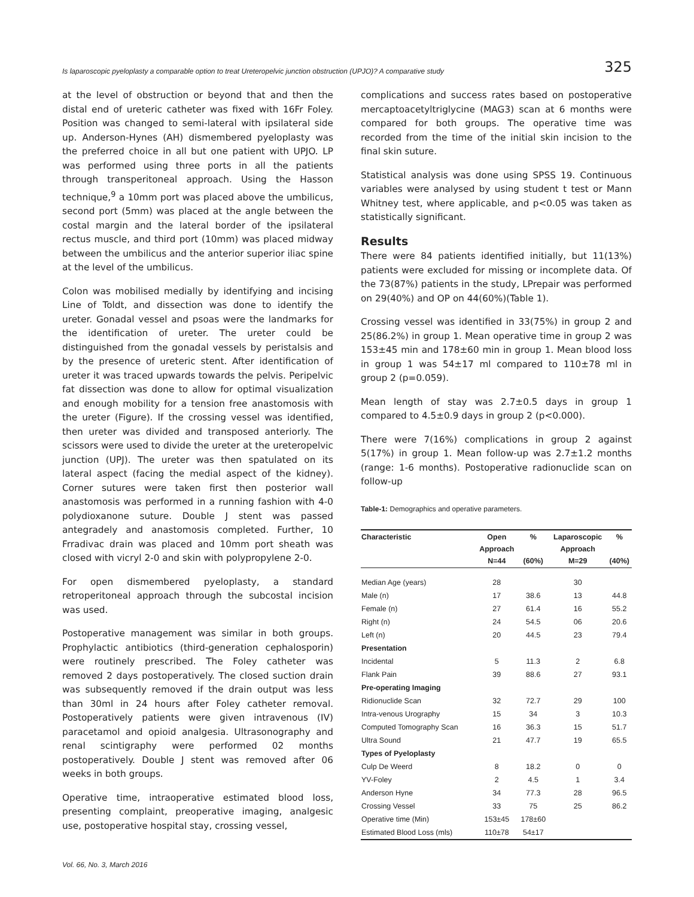Is laparoscopic pyeloplasty a comparable option to treat Ureteropelvic junction obstruction (UPJO)? A comparative study 325
at the level of obstruction or beyond that and then the distal end of ureteric catheter was fixed with 16Fr Foley. Position was changed to semi-lateral with ipsilateral side up. Anderson-Hynes (AH) dismembered pyeloplasty was the preferred choice in all but one patient with UPJO. LP was performed using three ports in all the patients through transperitoneal approach. Using the Hasson technique,<sup>9</sup> a 10mm port was placed above the umbilicus, second port (5mm) was placed at the angle between the costal margin and the lateral border of the ipsilateral rectus muscle, and third port (10mm) was placed midway between the umbilicus and the anterior superior iliac spine at the level of the umbilicus.
Colon was mobilised medially by identifying and incising Line of Toldt, and dissection was done to identify the ureter. Gonadal vessel and psoas were the landmarks for the identification of ureter. The ureter could be distinguished from the gonadal vessels by peristalsis and by the presence of ureteric stent. After identification of ureter it was traced upwards towards the pelvis. Peripelvic fat dissection was done to allow for optimal visualization and enough mobility for a tension free anastomosis with the ureter (Figure). If the crossing vessel was identified, then ureter was divided and transposed anteriorly. The scissors were used to divide the ureter at the ureteropelvic junction (UPJ). The ureter was then spatulated on its lateral aspect (facing the medial aspect of the kidney). Corner sutures were taken first then posterior wall anastomosis was performed in a running fashion with 4-0 polydioxanone suture. Double J stent was passed antegradely and anastomosis completed. Further, 10 Frradivac drain was placed and 10mm port sheath was closed with vicryl 2-0 and skin with polypropylene 2-0.
For open dismembered pyeloplasty, a standard retroperitoneal approach through the subcostal incision was used.
Postoperative management was similar in both groups. Prophylactic antibiotics (third-generation cephalosporin) were routinely prescribed. The Foley catheter was removed 2 days postoperatively. The closed suction drain was subsequently removed if the drain output was less than 30ml in 24 hours after Foley catheter removal. Postoperatively patients were given intravenous (IV) paracetamol and opioid analgesia. Ultrasonography and renal scintigraphy were performed 02 months postoperatively. Double J stent was removed after 06 weeks in both groups.
Operative time, intraoperative estimated blood loss, presenting complaint, preoperative imaging, analgesic use, postoperative hospital stay, crossing vessel,
complications and success rates based on postoperative mercaptoacetyltriglycine (MAG3) scan at 6 months were compared for both groups. The operative time was recorded from the time of the initial skin incision to the final skin suture.
Statistical analysis was done using SPSS 19. Continuous variables were analysed by using student t test or Mann Whitney test, where applicable, and p<0.05 was taken as statistically significant.
Results
There were 84 patients identified initially, but 11(13%) patients were excluded for missing or incomplete data. Of the 73(87%) patients in the study, LPrepair was performed on 29(40%) and OP on 44(60%)(Table 1).
Crossing vessel was identified in 33(75%) in group 2 and 25(86.2%) in group 1. Mean operative time in group 2 was 153±45 min and 178±60 min in group 1. Mean blood loss in group 1 was 54±17 ml compared to 110±78 ml in group 2 (p=0.059).
Mean length of stay was 2.7±0.5 days in group 1 compared to 4.5±0.9 days in group 2 (p<0.000).
There were 7(16%) complications in group 2 against 5(17%) in group 1. Mean follow-up was 2.7±1.2 months (range: 1-6 months). Postoperative radionuclide scan on follow-up
Table-1: Demographics and operative parameters.
| Characteristic | Open Approach N=44 | % (60%) | Laparoscopic Approach M=29 | % (40%) |
| --- | --- | --- | --- | --- |
| Median Age (years) | 28 | | 30 | |
| Male (n) | 17 | 38.6 | 13 | 44.8 |
| Female (n) | 27 | 61.4 | 16 | 55.2 |
| Right (n) | 24 | 54.5 | 06 | 20.6 |
| Left (n) | 20 | 44.5 | 23 | 79.4 |
| Presentation | | | | |
| Incidental | 5 | 11.3 | 2 | 6.8 |
| Flank Pain | 39 | 88.6 | 27 | 93.1 |
| Pre-operating Imaging | | | | |
| Ridionuclide Scan | 32 | 72.7 | 29 | 100 |
| Intra-venous Urography | 15 | 34 | 3 | 10.3 |
| Computed Tomography Scan | 16 | 36.3 | 15 | 51.7 |
| Ultra Sound | 21 | 47.7 | 19 | 65.5 |
| Types of Pyeloplasty | | | | |
| Culp De Weerd | 8 | 18.2 | 0 | 0 |
| YV-Foley | 2 | 4.5 | 1 | 3.4 |
| Anderson Hyne | 34 | 77.3 | 28 | 96.5 |
| Crossing Vessel | 33 | 75 | 25 | 86.2 |
| Operative time (Min) | 153±45 | 178±60 | | |
| Estimated Blood Loss (mls) | 110±78 | 54±17 | | |
Vol. 66, No. 3, March 2016